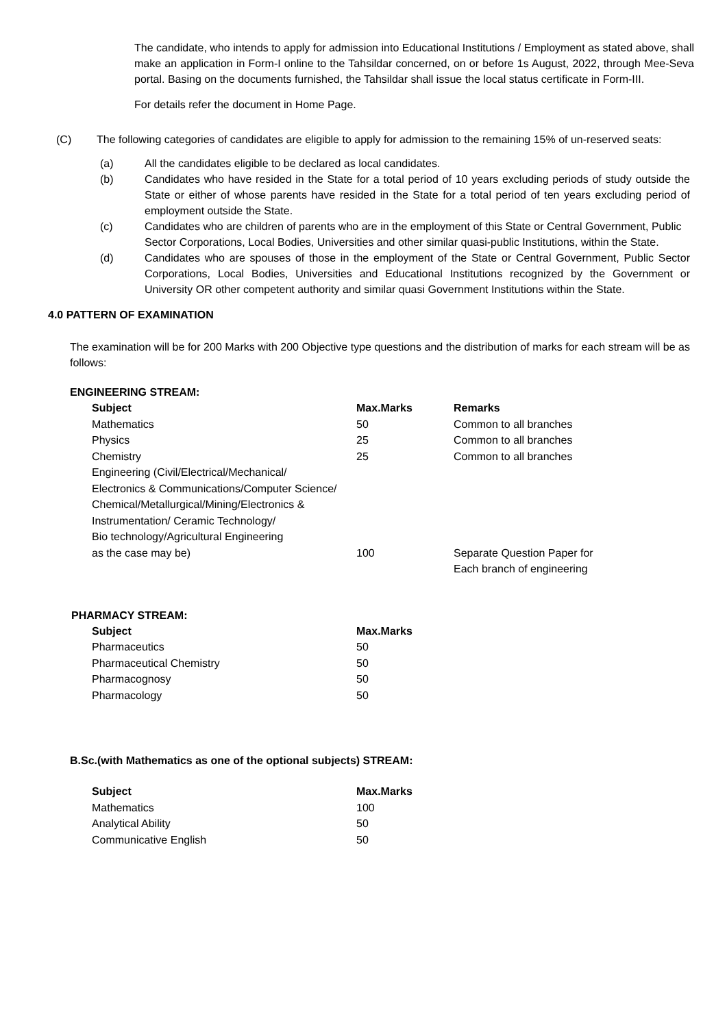The candidate, who intends to apply for admission into Educational Institutions / Employment as stated above, shall make an application in Form-I online to the Tahsildar concerned, on or before 1s August, 2022, through Mee-Seva portal. Basing on the documents furnished, the Tahsildar shall issue the local status certificate in Form-III.
For details refer the document in Home Page.
(C) The following categories of candidates are eligible to apply for admission to the remaining 15% of un-reserved seats:
(a) All the candidates eligible to be declared as local candidates.
(b) Candidates who have resided in the State for a total period of 10 years excluding periods of study outside the State or either of whose parents have resided in the State for a total period of ten years excluding period of employment outside the State.
(c) Candidates who are children of parents who are in the employment of this State or Central Government, Public Sector Corporations, Local Bodies, Universities and other similar quasi-public Institutions, within the State.
(d) Candidates who are spouses of those in the employment of the State or Central Government, Public Sector Corporations, Local Bodies, Universities and Educational Institutions recognized by the Government or University OR other competent authority and similar quasi Government Institutions within the State.
4.0 PATTERN OF EXAMINATION
The examination will be for 200 Marks with 200 Objective type questions and the distribution of marks for each stream will be as follows:
ENGINEERING STREAM:
| Subject | Max.Marks | Remarks |
| --- | --- | --- |
| Mathematics | 50 | Common to all branches |
| Physics | 25 | Common to all branches |
| Chemistry | 25 | Common to all branches |
| Engineering (Civil/Electrical/Mechanical/ Electronics & Communications/Computer Science/ Chemical/Metallurgical/Mining/Electronics & Instrumentation/ Ceramic Technology/ Bio technology/Agricultural Engineering as the case may be) | 100 | Separate Question Paper for Each branch of engineering |
PHARMACY STREAM:
| Subject | Max.Marks |
| --- | --- |
| Pharmaceutics | 50 |
| Pharmaceutical Chemistry | 50 |
| Pharmacognosy | 50 |
| Pharmacology | 50 |
B.Sc.(with Mathematics as one of the optional subjects) STREAM:
| Subject | Max.Marks |
| --- | --- |
| Mathematics | 100 |
| Analytical Ability | 50 |
| Communicative English | 50 |